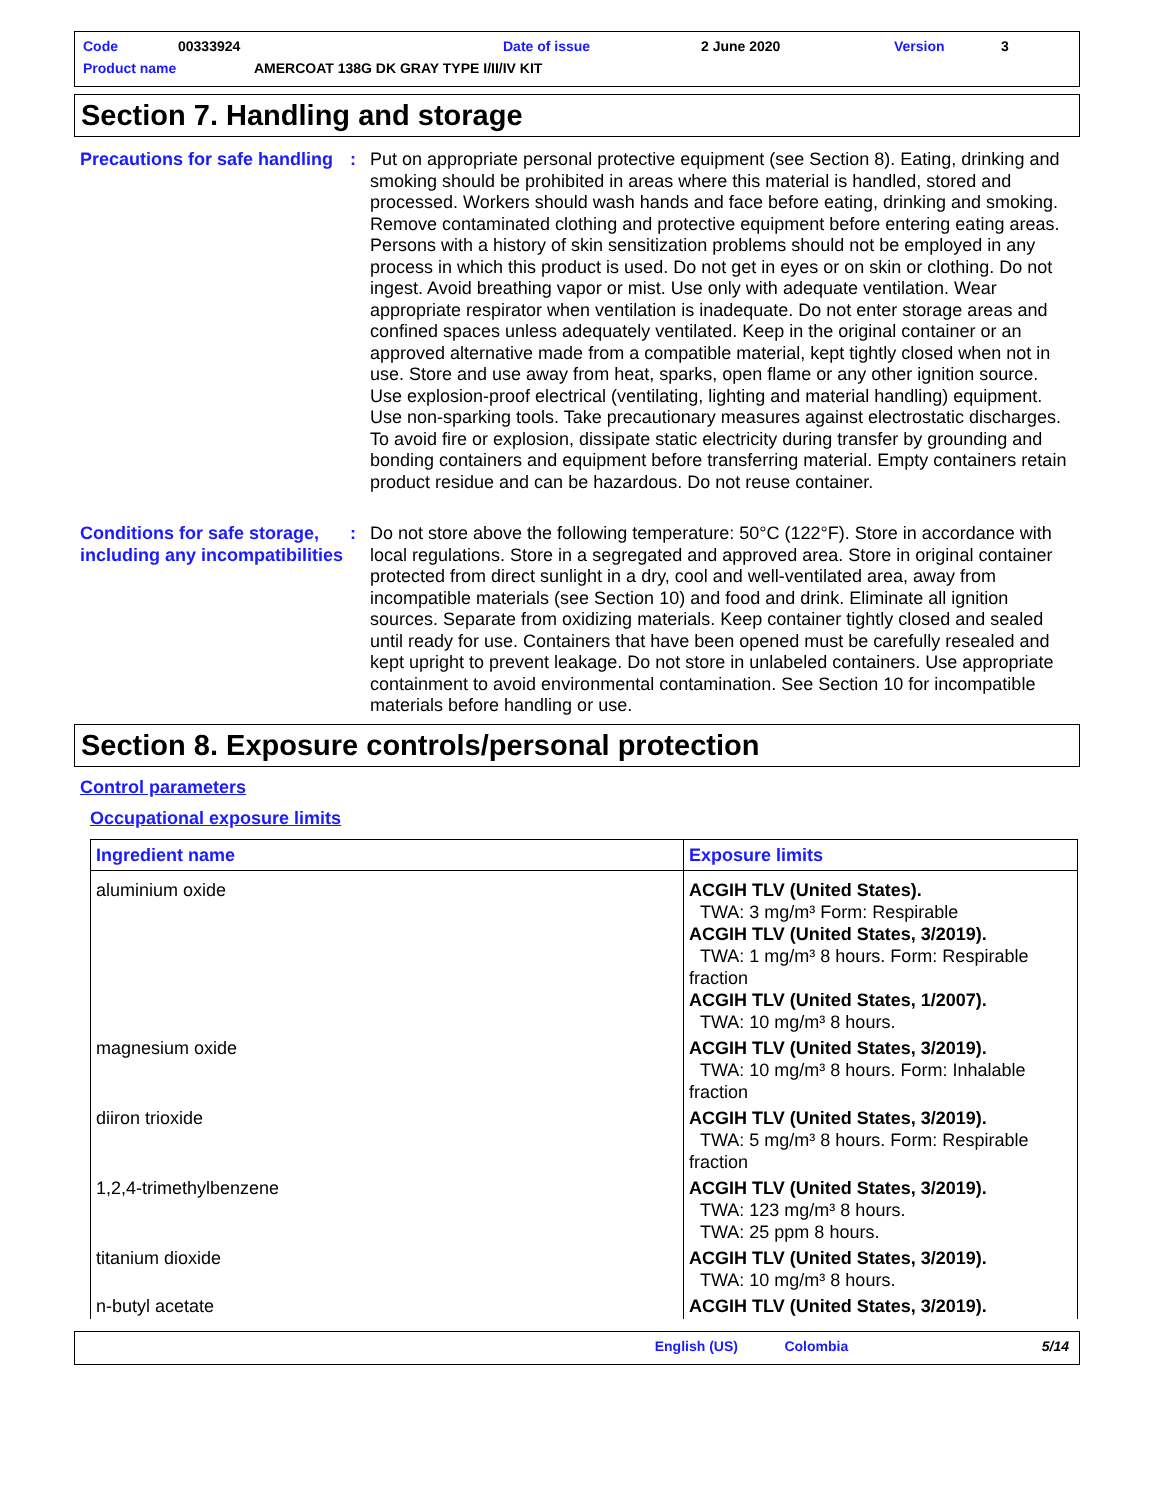Code 00333924 Date of issue 2 June 2020 Version 3
Product name AMERCOAT 138G DK GRAY TYPE I/II/IV KIT
Section 7. Handling and storage
Precautions for safe handling
: Put on appropriate personal protective equipment (see Section 8). Eating, drinking and smoking should be prohibited in areas where this material is handled, stored and processed. Workers should wash hands and face before eating, drinking and smoking. Remove contaminated clothing and protective equipment before entering eating areas. Persons with a history of skin sensitization problems should not be employed in any process in which this product is used. Do not get in eyes or on skin or clothing. Do not ingest. Avoid breathing vapor or mist. Use only with adequate ventilation. Wear appropriate respirator when ventilation is inadequate. Do not enter storage areas and confined spaces unless adequately ventilated. Keep in the original container or an approved alternative made from a compatible material, kept tightly closed when not in use. Store and use away from heat, sparks, open flame or any other ignition source. Use explosion-proof electrical (ventilating, lighting and material handling) equipment. Use non-sparking tools. Take precautionary measures against electrostatic discharges. To avoid fire or explosion, dissipate static electricity during transfer by grounding and bonding containers and equipment before transferring material. Empty containers retain product residue and can be hazardous. Do not reuse container.
Conditions for safe storage, including any incompatibilities
: Do not store above the following temperature: 50°C (122°F). Store in accordance with local regulations. Store in a segregated and approved area. Store in original container protected from direct sunlight in a dry, cool and well-ventilated area, away from incompatible materials (see Section 10) and food and drink. Eliminate all ignition sources. Separate from oxidizing materials. Keep container tightly closed and sealed until ready for use. Containers that have been opened must be carefully resealed and kept upright to prevent leakage. Do not store in unlabeled containers. Use appropriate containment to avoid environmental contamination. See Section 10 for incompatible materials before handling or use.
Section 8. Exposure controls/personal protection
Control parameters
Occupational exposure limits
| Ingredient name | Exposure limits |
| --- | --- |
| aluminium oxide | ACGIH TLV (United States). TWA: 3 mg/m³ Form: Respirable ACGIH TLV (United States, 3/2019). TWA: 1 mg/m³ 8 hours. Form: Respirable fraction ACGIH TLV (United States, 1/2007). TWA: 10 mg/m³ 8 hours. |
| magnesium oxide | ACGIH TLV (United States, 3/2019). TWA: 10 mg/m³ 8 hours. Form: Inhalable fraction |
| diiron trioxide | ACGIH TLV (United States, 3/2019). TWA: 5 mg/m³ 8 hours. Form: Respirable fraction |
| 1,2,4-trimethylbenzene | ACGIH TLV (United States, 3/2019). TWA: 123 mg/m³ 8 hours. TWA: 25 ppm 8 hours. |
| titanium dioxide | ACGIH TLV (United States, 3/2019). TWA: 10 mg/m³ 8 hours. |
| n-butyl acetate | ACGIH TLV (United States, 3/2019). |
English (US) Colombia 5/14